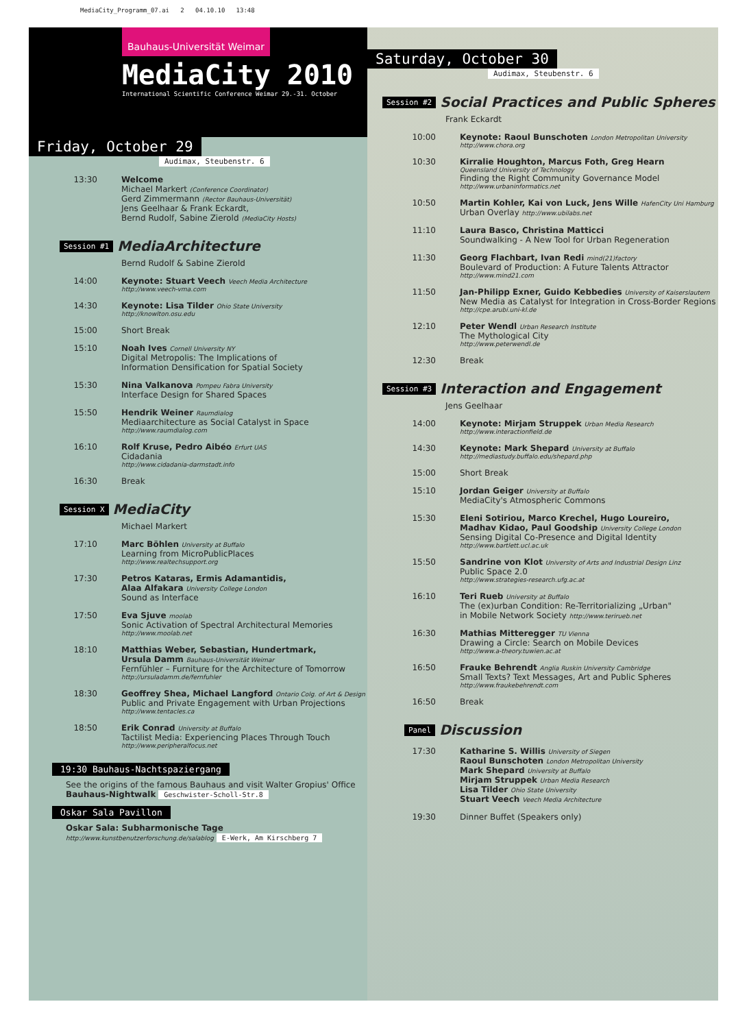MediaCity_Programm_07.ai 2 04.10.10 13:48
Bauhaus-Universität Weimar
MediaCity 2010
International Scientific Conference Weimar 29.-31. October
Friday, October 29
Audimax, Steubenstr. 6
13:30 Welcome
Michael Markert (Conference Coordinator)
Gerd Zimmermann (Rector Bauhaus-Universität)
Jens Geelhaar & Frank Eckardt,
Bernd Rudolf, Sabine Zierold (MediaCity Hosts)
Session #1 MediaArchitecture
Bernd Rudolf & Sabine Zierold
14:00 Keynote: Stuart Veech Veech Media Architecture
http://www.veech-vma.com
14:30 Keynote: Lisa Tilder Ohio State University
http://knowlton.osu.edu
15:00 Short Break
15:10 Noah Ives Cornell University NY
Digital Metropolis: The Implications of
Information Densification for Spatial Society
15:30 Nina Valkanova Pompeu Fabra University
Interface Design for Shared Spaces
15:50 Hendrik Weiner Raumdialog
Mediaarchitecture as Social Catalyst in Space
http://www.raumdialog.com
16:10 Rolf Kruse, Pedro Aibéo Erfurt UAS
Cidadania
http://www.cidadania-darmstadt.info
16:30 Break
Session X MediaCity
Michael Markert
17:10 Marc Böhlen University at Buffalo
Learning from MicroPublicPlaces
http://www.realtechsupport.org
17:30 Petros Kataras, Ermis Adamantidis,
Alaa Alfakara University College London
Sound as Interface
17:50 Eva Sjuve moolab
Sonic Activation of Spectral Architectural Memories
http://www.moolab.net
18:10 Matthias Weber, Sebastian, Hundertmark,
Ursula Damm Bauhaus-Universität Weimar
Fernfühler – Furniture for the Architecture of Tomorrow
http://ursuladamm.de/fernfuhler
18:30 Geoffrey Shea, Michael Langford Ontario Colg. of Art & Design
Public and Private Engagement with Urban Projections
http://www.tentacles.ca
18:50 Erik Conrad University at Buffalo
Tactilist Media: Experiencing Places Through Touch
http://www.peripheralfocus.net
19:30 Bauhaus-Nachtspaziergang
See the origins of the famous Bauhaus and visit Walter Gropius' Office
Bauhaus-Nightwalk Geschwister-Scholl-Str.8
Oskar Sala Pavillon
Oskar Sala: Subharmonische Tage
http://www.kunstbenutzerforschung.de/salablog E-Werk, Am Kirschberg 7
Saturday, October 30
Audimax, Steubenstr. 6
Session #2 Social Practices and Public Spheres
Frank Eckardt
10:00 Keynote: Raoul Bunschoten London Metropolitan University
http://www.chora.org
10:30 Kirralie Houghton, Marcus Foth, Greg Hearn
Queensland University of Technology
Finding the Right Community Governance Model
http://www.urbaninformatics.net
10:50 Martin Kohler, Kai von Luck, Jens Wille HafenCity Uni Hamburg
Urban Overlay http://www.ubilabs.net
11:10 Laura Basco, Christina Matticci
Soundwalking - A New Tool for Urban Regeneration
11:30 Georg Flachbart, Ivan Redi mind(21)factory
Boulevard of Production: A Future Talents Attractor
http://www.mind21.com
11:50 Jan-Philipp Exner, Guido Kebbedies University of Kaiserslautern
New Media as Catalyst for Integration in Cross-Border Regions
http://cpe.arubi.uni-kl.de
12:10 Peter Wendl Urban Research Institute
The Mythological City
http://www.peterwendl.de
12:30 Break
Session #3 Interaction and Engagement
Jens Geelhaar
14:00 Keynote: Mirjam Struppek Urban Media Research
http://www.interactionfield.de
14:30 Keynote: Mark Shepard University at Buffalo
http://mediastudy.buffalo.edu/shepard.php
15:00 Short Break
15:10 Jordan Geiger University at Buffalo
MediaCity's Atmospheric Commons
15:30 Eleni Sotiriou, Marco Krechel, Hugo Loureiro,
Madhav Kidao, Paul Goodship University College London
Sensing Digital Co-Presence and Digital Identity
http://www.bartlett.ucl.ac.uk
15:50 Sandrine von Klot University of Arts and Industrial Design Linz
Public Space 2.0
http://www.strategies-research.ufg.ac.at
16:10 Teri Rueb University at Buffalo
The (ex)urban Condition: Re-Territorializing „Urban"
in Mobile Network Society http://www.terirueb.net
16:30 Mathias Mitteregger TU Vienna
Drawing a Circle: Search on Mobile Devices
http://www.a-theory.tuwien.ac.at
16:50 Frauke Behrendt Anglia Ruskin University Cambridge
Small Texts? Text Messages, Art and Public Spheres
http://www.fraukebehrendt.com
16:50 Break
Panel Discussion
17:30 Katharine S. Willis University of Siegen
Raoul Bunschoten London Metropolitan University
Mark Shepard University at Buffalo
Mirjam Struppek Urban Media Research
Lisa Tilder Ohio State University
Stuart Veech Veech Media Architecture
19:30 Dinner Buffet (Speakers only)